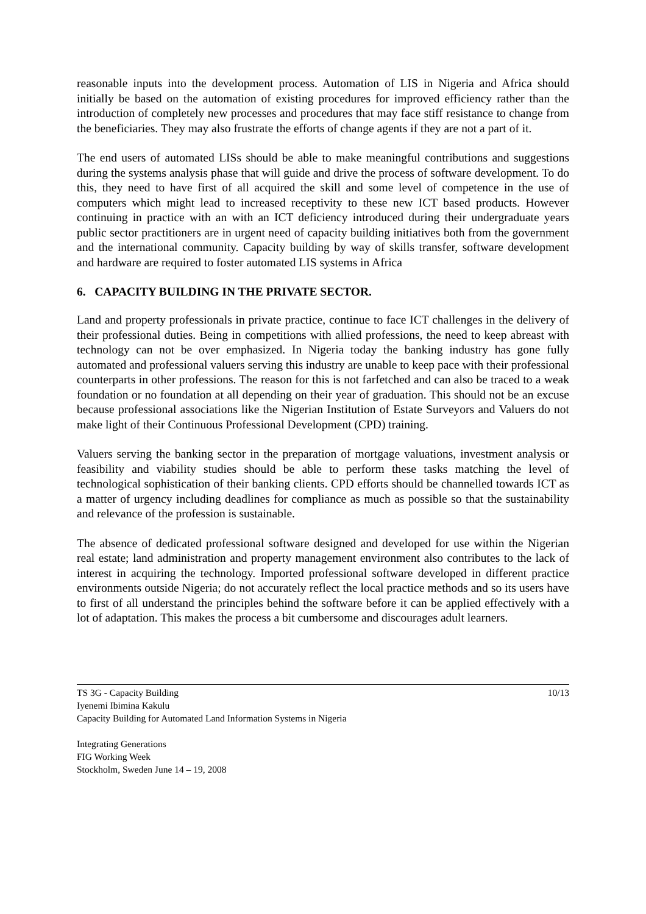reasonable inputs into the development process. Automation of LIS in Nigeria and Africa should initially be based on the automation of existing procedures for improved efficiency rather than the introduction of completely new processes and procedures that may face stiff resistance to change from the beneficiaries. They may also frustrate the efforts of change agents if they are not a part of it.
The end users of automated LISs should be able to make meaningful contributions and suggestions during the systems analysis phase that will guide and drive the process of software development. To do this, they need to have first of all acquired the skill and some level of competence in the use of computers which might lead to increased receptivity to these new ICT based products. However continuing in practice with an with an ICT deficiency introduced during their undergraduate years public sector practitioners are in urgent need of capacity building initiatives both from the government and the international community. Capacity building by way of skills transfer, software development and hardware are required to foster automated LIS systems in Africa
6. CAPACITY BUILDING IN THE PRIVATE SECTOR.
Land and property professionals in private practice, continue to face ICT challenges in the delivery of their professional duties. Being in competitions with allied professions, the need to keep abreast with technology can not be over emphasized. In Nigeria today the banking industry has gone fully automated and professional valuers serving this industry are unable to keep pace with their professional counterparts in other professions. The reason for this is not farfetched and can also be traced to a weak foundation or no foundation at all depending on their year of graduation. This should not be an excuse because professional associations like the Nigerian Institution of Estate Surveyors and Valuers do not make light of their Continuous Professional Development (CPD) training.
Valuers serving the banking sector in the preparation of mortgage valuations, investment analysis or feasibility and viability studies should be able to perform these tasks matching the level of technological sophistication of their banking clients. CPD efforts should be channelled towards ICT as a matter of urgency including deadlines for compliance as much as possible so that the sustainability and relevance of the profession is sustainable.
The absence of dedicated professional software designed and developed for use within the Nigerian real estate; land administration and property management environment also contributes to the lack of interest in acquiring the technology. Imported professional software developed in different practice environments outside Nigeria; do not accurately reflect the local practice methods and so its users have to first of all understand the principles behind the software before it can be applied effectively with a lot of adaptation. This makes the process a bit cumbersome and discourages adult learners.
TS 3G - Capacity Building 10/13
Iyenemi Ibimina Kakulu
Capacity Building for Automated Land Information Systems in Nigeria
Integrating Generations
FIG Working Week
Stockholm, Sweden June 14 – 19, 2008